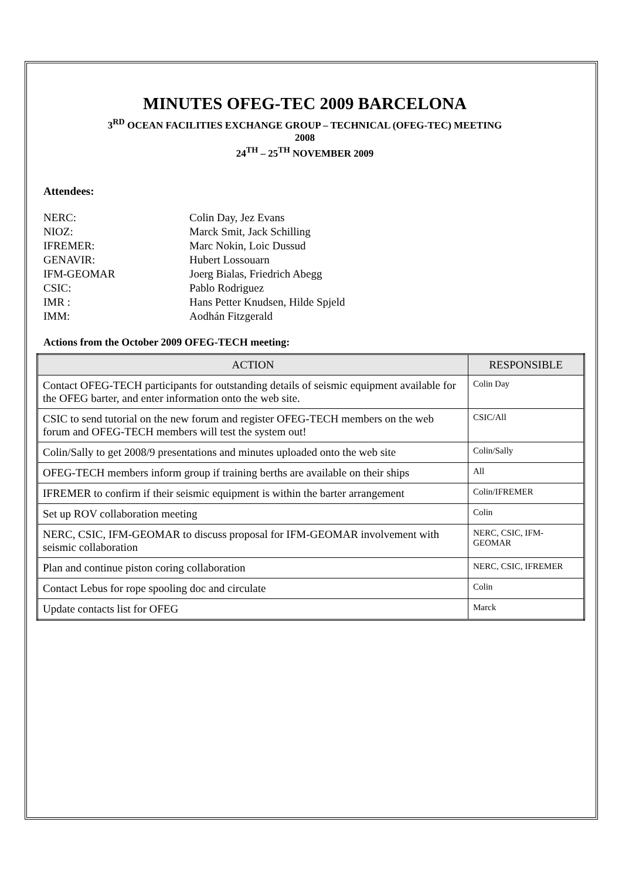MINUTES OFEG-TEC 2009 BARCELONA
3<sup>RD</sup> OCEAN FACILITIES EXCHANGE GROUP – TECHNICAL (OFEG-TEC) MEETING
2008
24<sup>TH</sup> – 25<sup>TH</sup> NOVEMBER 2009
Attendees:
NERC: Colin Day, Jez Evans
NIOZ: Marck Smit, Jack Schilling
IFREMER: Marc Nokin, Loic Dussud
GENAVIR: Hubert Lossouarn
IFM-GEOMAR Joerg Bialas, Friedrich Abegg
CSIC: Pablo Rodriguez
IMR : Hans Petter Knudsen, Hilde Spjeld
IMM: Aodhán Fitzgerald
Actions from the October 2009 OFEG-TECH meeting:
| ACTION | RESPONSIBLE |
| --- | --- |
| Contact OFEG-TECH participants for outstanding details of seismic equipment available for the OFEG barter, and enter information onto the web site. | Colin Day |
| CSIC to send tutorial on the new forum and register OFEG-TECH members on the web forum and OFEG-TECH members will test the system out! | CSIC/All |
| Colin/Sally to get 2008/9 presentations and minutes uploaded onto the web site | Colin/Sally |
| OFEG-TECH members inform group if training berths are available on their ships | All |
| IFREMER to confirm if their seismic equipment is within the barter arrangement | Colin/IFREMER |
| Set up ROV collaboration meeting | Colin |
| NERC, CSIC, IFM-GEOMAR to discuss proposal for IFM-GEOMAR involvement with seismic collaboration | NERC, CSIC, IFM-GEOMAR |
| Plan and continue piston coring collaboration | NERC, CSIC, IFREMER |
| Contact Lebus for rope spooling doc and circulate | Colin |
| Update contacts list for OFEG | Marck |